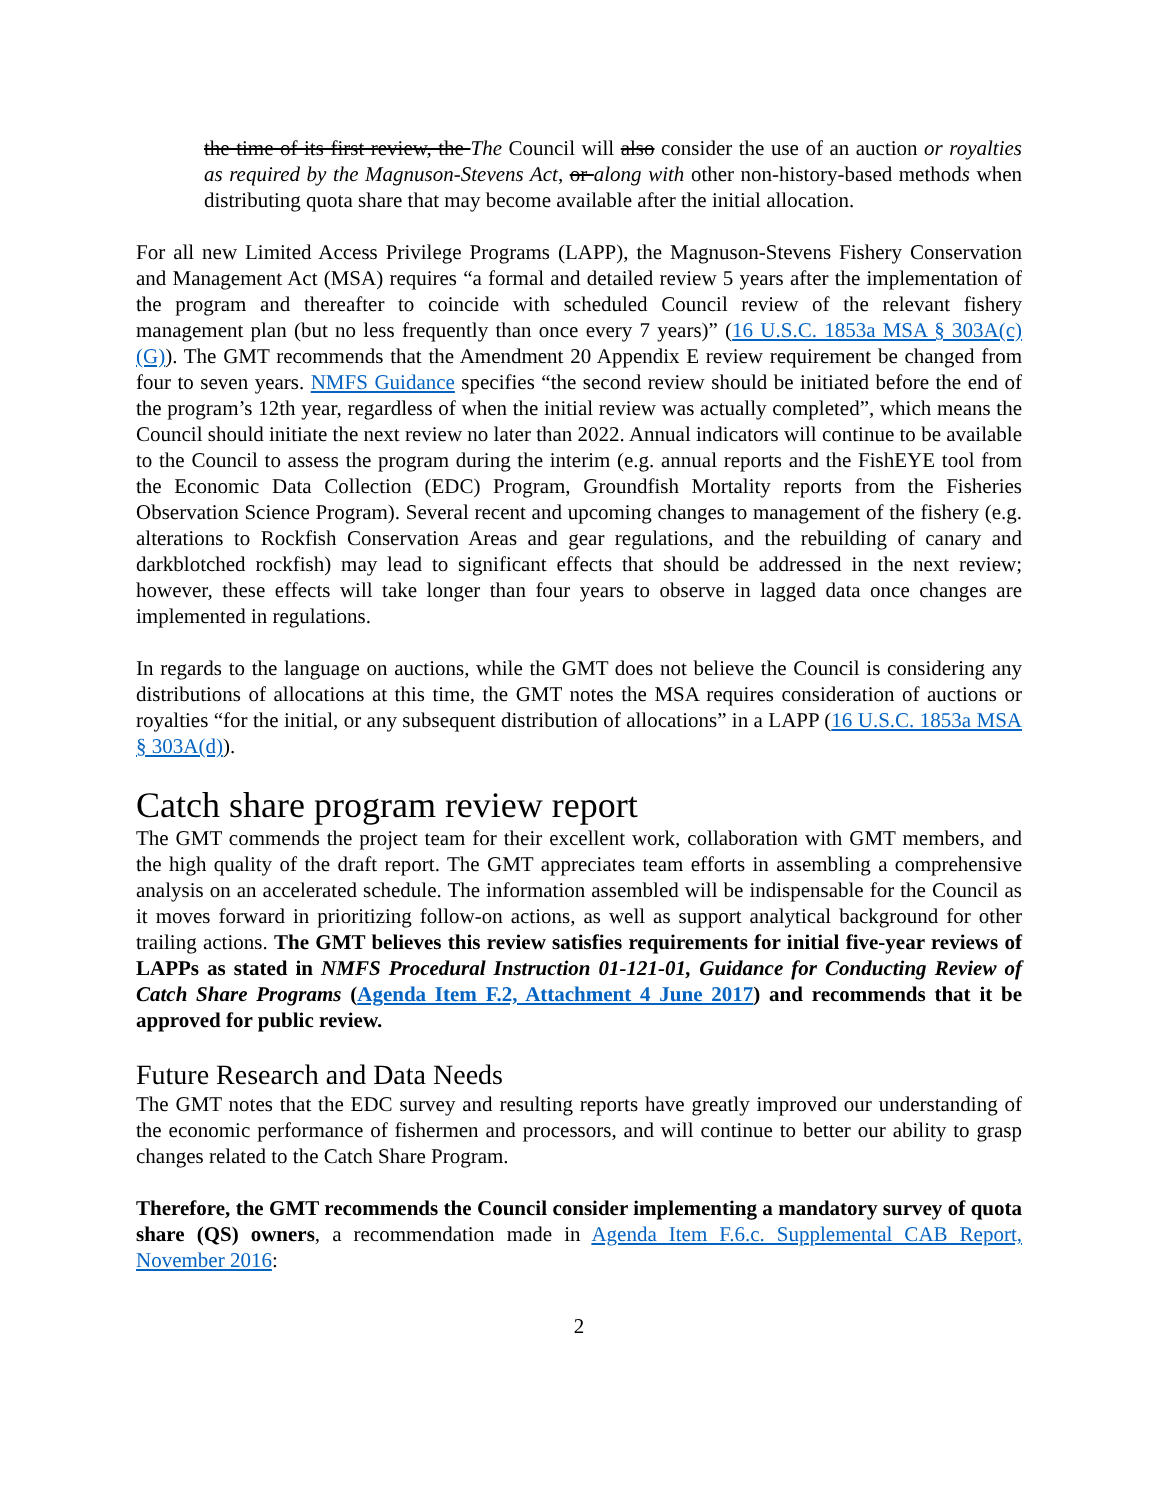the time of its first review, the The Council will also consider the use of an auction or royalties as required by the Magnuson-Stevens Act, or along with other non-history-based methods when distributing quota share that may become available after the initial allocation.
For all new Limited Access Privilege Programs (LAPP), the Magnuson-Stevens Fishery Conservation and Management Act (MSA) requires “a formal and detailed review 5 years after the implementation of the program and thereafter to coincide with scheduled Council review of the relevant fishery management plan (but no less frequently than once every 7 years)” (16 U.S.C. 1853a MSA § 303A(c)(G)). The GMT recommends that the Amendment 20 Appendix E review requirement be changed from four to seven years. NMFS Guidance specifies “the second review should be initiated before the end of the program’s 12th year, regardless of when the initial review was actually completed”, which means the Council should initiate the next review no later than 2022. Annual indicators will continue to be available to the Council to assess the program during the interim (e.g. annual reports and the FishEYE tool from the Economic Data Collection (EDC) Program, Groundfish Mortality reports from the Fisheries Observation Science Program). Several recent and upcoming changes to management of the fishery (e.g. alterations to Rockfish Conservation Areas and gear regulations, and the rebuilding of canary and darkblotched rockfish) may lead to significant effects that should be addressed in the next review; however, these effects will take longer than four years to observe in lagged data once changes are implemented in regulations.
In regards to the language on auctions, while the GMT does not believe the Council is considering any distributions of allocations at this time, the GMT notes the MSA requires consideration of auctions or royalties “for the initial, or any subsequent distribution of allocations” in a LAPP (16 U.S.C. 1853a MSA § 303A(d)).
Catch share program review report
The GMT commends the project team for their excellent work, collaboration with GMT members, and the high quality of the draft report. The GMT appreciates team efforts in assembling a comprehensive analysis on an accelerated schedule. The information assembled will be indispensable for the Council as it moves forward in prioritizing follow-on actions, as well as support analytical background for other trailing actions. The GMT believes this review satisfies requirements for initial five-year reviews of LAPPs as stated in NMFS Procedural Instruction 01-121-01, Guidance for Conducting Review of Catch Share Programs (Agenda Item F.2, Attachment 4 June 2017) and recommends that it be approved for public review.
Future Research and Data Needs
The GMT notes that the EDC survey and resulting reports have greatly improved our understanding of the economic performance of fishermen and processors, and will continue to better our ability to grasp changes related to the Catch Share Program.
Therefore, the GMT recommends the Council consider implementing a mandatory survey of quota share (QS) owners, a recommendation made in Agenda Item F.6.c. Supplemental CAB Report, November 2016:
2